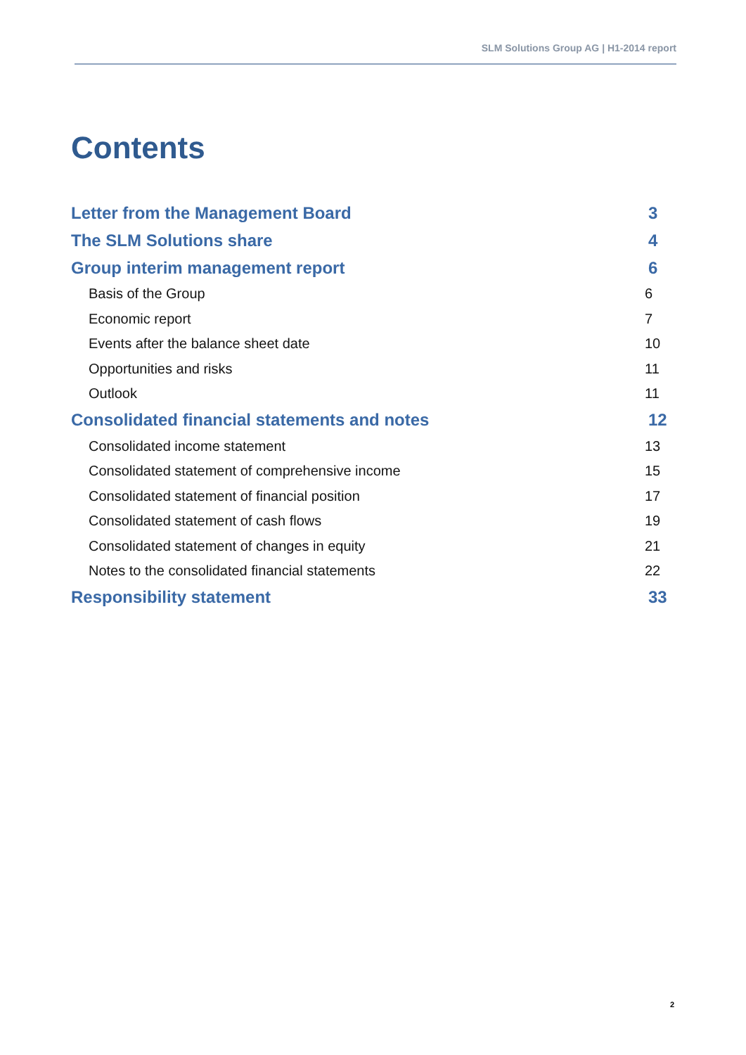SLM Solutions Group AG | H1-2014 report
Contents
Letter from the Management Board 3
The SLM Solutions share 4
Group interim management report 6
Basis of the Group 6
Economic report 7
Events after the balance sheet date 10
Opportunities and risks 11
Outlook 11
Consolidated financial statements and notes 12
Consolidated income statement 13
Consolidated statement of comprehensive income 15
Consolidated statement of financial position 17
Consolidated statement of cash flows 19
Consolidated statement of changes in equity 21
Notes to the consolidated financial statements 22
Responsibility statement 33
2